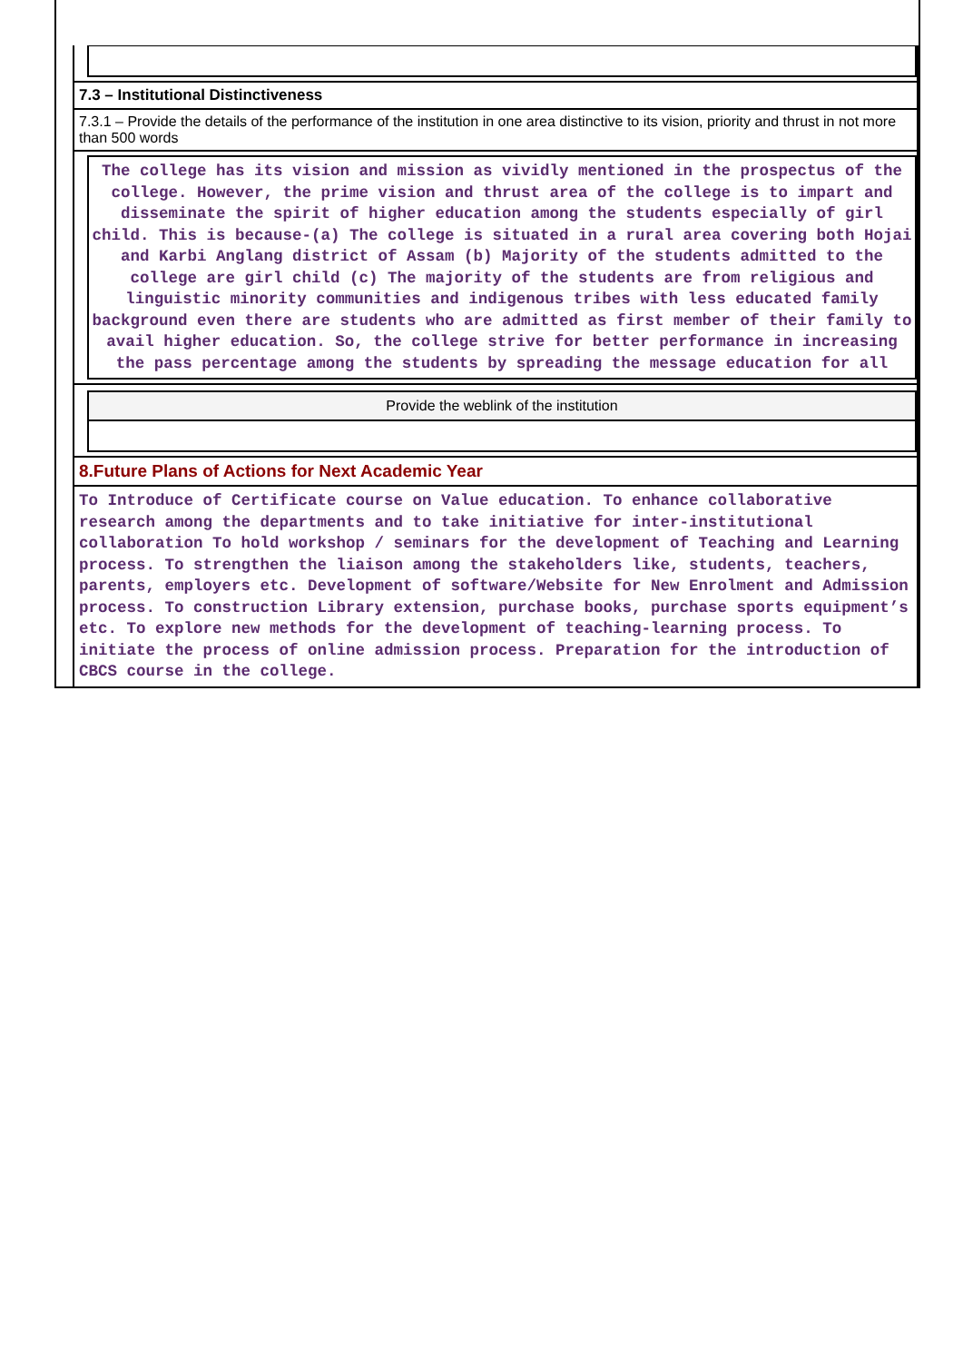7.3 – Institutional Distinctiveness
7.3.1 – Provide the details of the performance of the institution in one area distinctive to its vision, priority and thrust in not more than 500 words
The college has its vision and mission as vividly mentioned in the prospectus of the college. However, the prime vision and thrust area of the college is to impart and disseminate the spirit of higher education among the students especially of girl child. This is because-(a) The college is situated in a rural area covering both Hojai and Karbi Anglang district of Assam (b) Majority of the students admitted to the college are girl child (c) The majority of the students are from religious and linguistic minority communities and indigenous tribes with less educated family background even there are students who are admitted as first member of their family to avail higher education. So, the college strive for better performance in increasing the pass percentage among the students by spreading the message education for all
Provide the weblink of the institution
8.Future Plans of Actions for Next Academic Year
To Introduce of Certificate course on Value education. To enhance collaborative research among the departments and to take initiative for inter-institutional collaboration To hold workshop / seminars for the development of Teaching and Learning process. To strengthen the liaison among the stakeholders like, students, teachers, parents, employers etc. Development of software/Website for New Enrolment and Admission process. To construction Library extension, purchase books, purchase sports equipment’s etc. To explore new methods for the development of teaching-learning process. To initiate the process of online admission process. Preparation for the introduction of CBCS course in the college.